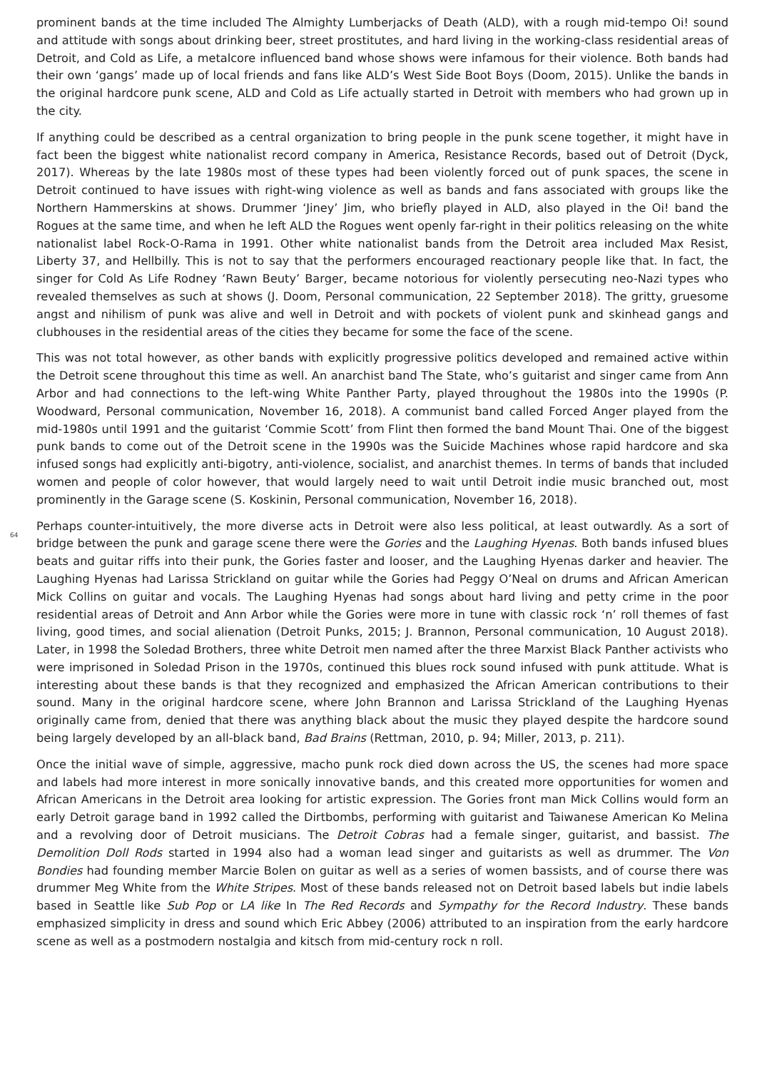64
prominent bands at the time included The Almighty Lumberjacks of Death (ALD), with a rough mid-tempo Oi! sound and attitude with songs about drinking beer, street prostitutes, and hard living in the working-class residential areas of Detroit, and Cold as Life, a metalcore influenced band whose shows were infamous for their violence. Both bands had their own ‘gangs’ made up of local friends and fans like ALD’s West Side Boot Boys (Doom, 2015). Unlike the bands in the original hardcore punk scene, ALD and Cold as Life actually started in Detroit with members who had grown up in the city.
If anything could be described as a central organization to bring people in the punk scene together, it might have in fact been the biggest white nationalist record company in America, Resistance Records, based out of Detroit (Dyck, 2017). Whereas by the late 1980s most of these types had been violently forced out of punk spaces, the scene in Detroit continued to have issues with right-wing violence as well as bands and fans associated with groups like the Northern Hammerskins at shows. Drummer ‘Jiney’ Jim, who briefly played in ALD, also played in the Oi! band the Rogues at the same time, and when he left ALD the Rogues went openly far-right in their politics releasing on the white nationalist label Rock-O-Rama in 1991. Other white nationalist bands from the Detroit area included Max Resist, Liberty 37, and Hellbilly. This is not to say that the performers encouraged reactionary people like that. In fact, the singer for Cold As Life Rodney ‘Rawn Beuty’ Barger, became notorious for violently persecuting neo-Nazi types who revealed themselves as such at shows (J. Doom, Personal communication, 22 September 2018). The gritty, gruesome angst and nihilism of punk was alive and well in Detroit and with pockets of violent punk and skinhead gangs and clubhouses in the residential areas of the cities they became for some the face of the scene.
This was not total however, as other bands with explicitly progressive politics developed and remained active within the Detroit scene throughout this time as well. An anarchist band The State, who’s guitarist and singer came from Ann Arbor and had connections to the left-wing White Panther Party, played throughout the 1980s into the 1990s (P. Woodward, Personal communication, November 16, 2018). A communist band called Forced Anger played from the mid-1980s until 1991 and the guitarist ‘Commie Scott’ from Flint then formed the band Mount Thai. One of the biggest punk bands to come out of the Detroit scene in the 1990s was the Suicide Machines whose rapid hardcore and ska infused songs had explicitly anti-bigotry, anti-violence, socialist, and anarchist themes. In terms of bands that included women and people of color however, that would largely need to wait until Detroit indie music branched out, most prominently in the Garage scene (S. Koskinin, Personal communication, November 16, 2018).
Perhaps counter-intuitively, the more diverse acts in Detroit were also less political, at least outwardly. As a sort of bridge between the punk and garage scene there were the Gories and the Laughing Hyenas. Both bands infused blues beats and guitar riffs into their punk, the Gories faster and looser, and the Laughing Hyenas darker and heavier. The Laughing Hyenas had Larissa Strickland on guitar while the Gories had Peggy O’Neal on drums and African American Mick Collins on guitar and vocals. The Laughing Hyenas had songs about hard living and petty crime in the poor residential areas of Detroit and Ann Arbor while the Gories were more in tune with classic rock ‘n’ roll themes of fast living, good times, and social alienation (Detroit Punks, 2015; J. Brannon, Personal communication, 10 August 2018). Later, in 1998 the Soledad Brothers, three white Detroit men named after the three Marxist Black Panther activists who were imprisoned in Soledad Prison in the 1970s, continued this blues rock sound infused with punk attitude. What is interesting about these bands is that they recognized and emphasized the African American contributions to their sound. Many in the original hardcore scene, where John Brannon and Larissa Strickland of the Laughing Hyenas originally came from, denied that there was anything black about the music they played despite the hardcore sound being largely developed by an all-black band, Bad Brains (Rettman, 2010, p. 94; Miller, 2013, p. 211).
Once the initial wave of simple, aggressive, macho punk rock died down across the US, the scenes had more space and labels had more interest in more sonically innovative bands, and this created more opportunities for women and African Americans in the Detroit area looking for artistic expression. The Gories front man Mick Collins would form an early Detroit garage band in 1992 called the Dirtbombs, performing with guitarist and Taiwanese American Ko Melina and a revolving door of Detroit musicians. The Detroit Cobras had a female singer, guitarist, and bassist. The Demolition Doll Rods started in 1994 also had a woman lead singer and guitarists as well as drummer. The Von Bondies had founding member Marcie Bolen on guitar as well as a series of women bassists, and of course there was drummer Meg White from the White Stripes. Most of these bands released not on Detroit based labels but indie labels based in Seattle like Sub Pop or LA like In The Red Records and Sympathy for the Record Industry. These bands emphasized simplicity in dress and sound which Eric Abbey (2006) attributed to an inspiration from the early hardcore scene as well as a postmodern nostalgia and kitsch from mid-century rock n roll.